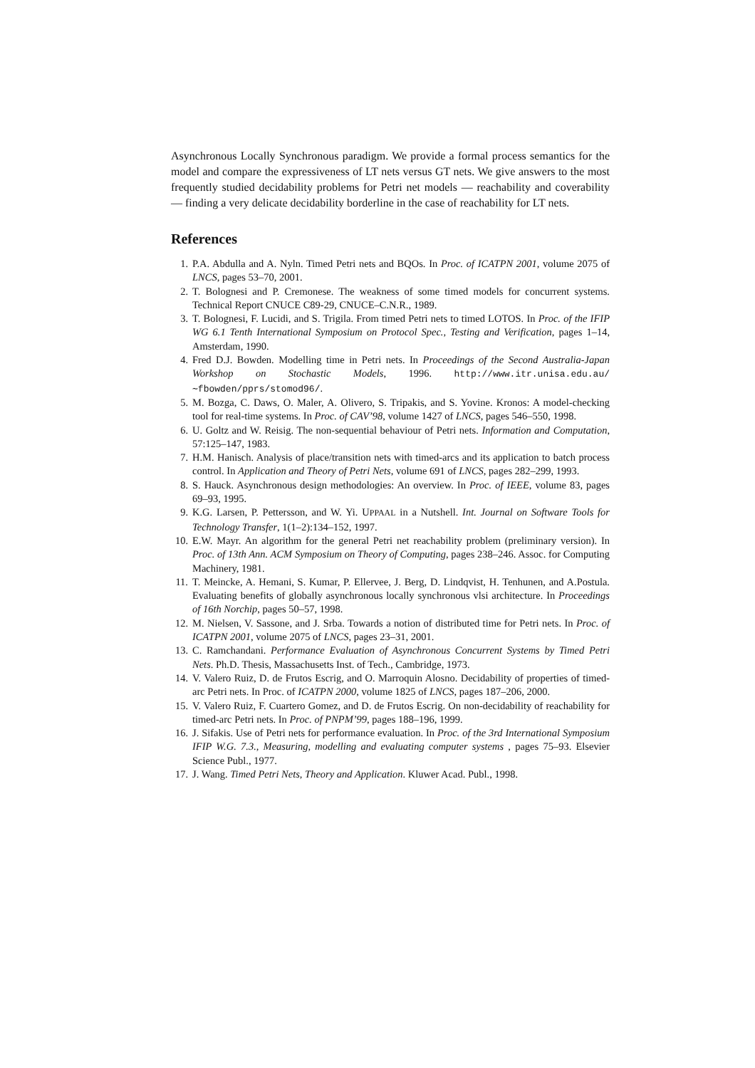Asynchronous Locally Synchronous paradigm. We provide a formal process semantics for the model and compare the expressiveness of LT nets versus GT nets. We give answers to the most frequently studied decidability problems for Petri net models — reachability and coverability — finding a very delicate decidability borderline in the case of reachability for LT nets.
References
1. P.A. Abdulla and A. Nyln. Timed Petri nets and BQOs. In Proc. of ICATPN 2001, volume 2075 of LNCS, pages 53–70, 2001.
2. T. Bolognesi and P. Cremonese. The weakness of some timed models for concurrent systems. Technical Report CNUCE C89-29, CNUCE–C.N.R., 1989.
3. T. Bolognesi, F. Lucidi, and S. Trigila. From timed Petri nets to timed LOTOS. In Proc. of the IFIP WG 6.1 Tenth International Symposium on Protocol Spec., Testing and Verification, pages 1–14, Amsterdam, 1990.
4. Fred D.J. Bowden. Modelling time in Petri nets. In Proceedings of the Second Australia-Japan Workshop on Stochastic Models, 1996. http://www.itr.unisa.edu.au/∼fbowden/pprs/stomod96/.
5. M. Bozga, C. Daws, O. Maler, A. Olivero, S. Tripakis, and S. Yovine. Kronos: A model-checking tool for real-time systems. In Proc. of CAV’98, volume 1427 of LNCS, pages 546–550, 1998.
6. U. Goltz and W. Reisig. The non-sequential behaviour of Petri nets. Information and Computation, 57:125–147, 1983.
7. H.M. Hanisch. Analysis of place/transition nets with timed-arcs and its application to batch process control. In Application and Theory of Petri Nets, volume 691 of LNCS, pages 282–299, 1993.
8. S. Hauck. Asynchronous design methodologies: An overview. In Proc. of IEEE, volume 83, pages 69–93, 1995.
9. K.G. Larsen, P. Pettersson, and W. Yi. UPPAAL in a Nutshell. Int. Journal on Software Tools for Technology Transfer, 1(1–2):134–152, 1997.
10. E.W. Mayr. An algorithm for the general Petri net reachability problem (preliminary version). In Proc. of 13th Ann. ACM Symposium on Theory of Computing, pages 238–246. Assoc. for Computing Machinery, 1981.
11. T. Meincke, A. Hemani, S. Kumar, P. Ellervee, J. Berg, D. Lindqvist, H. Tenhunen, and A.Postula. Evaluating benefits of globally asynchronous locally synchronous vlsi architecture. In Proceedings of 16th Norchip, pages 50–57, 1998.
12. M. Nielsen, V. Sassone, and J. Srba. Towards a notion of distributed time for Petri nets. In Proc. of ICATPN 2001, volume 2075 of LNCS, pages 23–31, 2001.
13. C. Ramchandani. Performance Evaluation of Asynchronous Concurrent Systems by Timed Petri Nets. Ph.D. Thesis, Massachusetts Inst. of Tech., Cambridge, 1973.
14. V. Valero Ruiz, D. de Frutos Escrig, and O. Marroquin Alosno. Decidability of properties of timed-arc Petri nets. In Proc. of ICATPN 2000, volume 1825 of LNCS, pages 187–206, 2000.
15. V. Valero Ruiz, F. Cuartero Gomez, and D. de Frutos Escrig. On non-decidability of reachability for timed-arc Petri nets. In Proc. of PNPM’99, pages 188–196, 1999.
16. J. Sifakis. Use of Petri nets for performance evaluation. In Proc. of the 3rd International Symposium IFIP W.G. 7.3., Measuring, modelling and evaluating computer systems , pages 75–93. Elsevier Science Publ., 1977.
17. J. Wang. Timed Petri Nets, Theory and Application. Kluwer Acad. Publ., 1998.